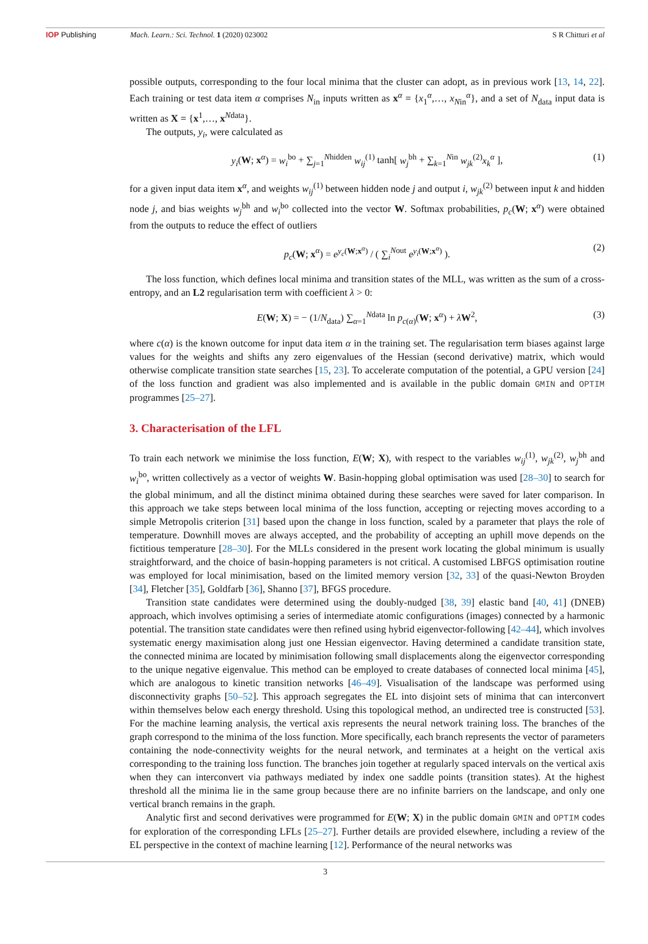IOP Publishing Mach. Learn.: Sci. Technol. 1 (2020) 023002 S R Chitturi et al
possible outputs, corresponding to the four local minima that the cluster can adopt, as in previous work [13, 14, 22]. Each training or test data item α comprises N<sub>in</sub> inputs written as x<sup>α</sup> = {x<sub>1</sub><sup>α</sup>,…, x<sub>Nin</sub><sup>α</sup>}, and a set of N<sub>data</sub> input data is written as X = {x<sup>1</sup>,…, x<sup>Ndata</sup>}.
The outputs, y<sub>i</sub>, were calculated as
y<sub>i</sub>(W; x<sup>α</sup>) = w<sub>i</sub><sup>bo</sup> + ∑<sub>j=1</sub><sup>Nhidden</sup> w<sub>ij</sub><sup>(1)</sup> tanh[ w<sub>j</sub><sup>bh</sup> + ∑<sub>k=1</sub><sup>Nin</sup> w<sub>jk</sub><sup>(2)</sup>x<sub>k</sub><sup>α</sup> ], (1)
for a given input data item x<sup>α</sup>, and weights w<sub>ij</sub><sup>(1)</sup> between hidden node j and output i, w<sub>jk</sub><sup>(2)</sup> between input k and hidden node j, and bias weights w<sub>j</sub><sup>bh</sup> and w<sub>i</sub><sup>bo</sup> collected into the vector W. Softmax probabilities, p<sub>c</sub>(W; x<sup>α</sup>) were obtained from the outputs to reduce the effect of outliers
p<sub>c</sub>(W; x<sup>α</sup>) = e<sup>y<sub>c</sub>(W;x<sup>α</sup>)</sup> / ( ∑<sub>i</sub><sup>Nout</sup> e<sup>y<sub>i</sub>(W;x<sup>α</sup>)</sup> ). (2)
The loss function, which defines local minima and transition states of the MLL, was written as the sum of a cross-entropy, and an L2 regularisation term with coefficient λ > 0:
E(W; X) = − (1/N<sub>data</sub>) ∑<sub>α=1</sub><sup>Ndata</sup> ln p<sub>c(α)</sub>(W; x<sup>α</sup>) + λW<sup>2</sup>, (3)
where c(α) is the known outcome for input data item α in the training set. The regularisation term biases against large values for the weights and shifts any zero eigenvalues of the Hessian (second derivative) matrix, which would otherwise complicate transition state searches [15, 23]. To accelerate computation of the potential, a GPU version [24] of the loss function and gradient was also implemented and is available in the public domain GMIN and OPTIM programmes [25–27].
3. Characterisation of the LFL
To train each network we minimise the loss function, E(W; X), with respect to the variables w<sub>ij</sub><sup>(1)</sup>, w<sub>jk</sub><sup>(2)</sup>, w<sub>j</sub><sup>bh</sup> and w<sub>i</sub><sup>bo</sup>, written collectively as a vector of weights W. Basin-hopping global optimisation was used [28–30] to search for the global minimum, and all the distinct minima obtained during these searches were saved for later comparison. In this approach we take steps between local minima of the loss function, accepting or rejecting moves according to a simple Metropolis criterion [31] based upon the change in loss function, scaled by a parameter that plays the role of temperature. Downhill moves are always accepted, and the probability of accepting an uphill move depends on the fictitious temperature [28–30]. For the MLLs considered in the present work locating the global minimum is usually straightforward, and the choice of basin-hopping parameters is not critical. A customised LBFGS optimisation routine was employed for local minimisation, based on the limited memory version [32, 33] of the quasi-Newton Broyden [34], Fletcher [35], Goldfarb [36], Shanno [37], BFGS procedure.
Transition state candidates were determined using the doubly-nudged [38, 39] elastic band [40, 41] (DNEB) approach, which involves optimising a series of intermediate atomic configurations (images) connected by a harmonic potential. The transition state candidates were then refined using hybrid eigenvector-following [42–44], which involves systematic energy maximisation along just one Hessian eigenvector. Having determined a candidate transition state, the connected minima are located by minimisation following small displacements along the eigenvector corresponding to the unique negative eigenvalue. This method can be employed to create databases of connected local minima [45], which are analogous to kinetic transition networks [46–49]. Visualisation of the landscape was performed using disconnectivity graphs [50–52]. This approach segregates the EL into disjoint sets of minima that can interconvert within themselves below each energy threshold. Using this topological method, an undirected tree is constructed [53]. For the machine learning analysis, the vertical axis represents the neural network training loss. The branches of the graph correspond to the minima of the loss function. More specifically, each branch represents the vector of parameters containing the node-connectivity weights for the neural network, and terminates at a height on the vertical axis corresponding to the training loss function. The branches join together at regularly spaced intervals on the vertical axis when they can interconvert via pathways mediated by index one saddle points (transition states). At the highest threshold all the minima lie in the same group because there are no infinite barriers on the landscape, and only one vertical branch remains in the graph.
Analytic first and second derivatives were programmed for E(W; X) in the public domain GMIN and OPTIM codes for exploration of the corresponding LFLs [25–27]. Further details are provided elsewhere, including a review of the EL perspective in the context of machine learning [12]. Performance of the neural networks was
3